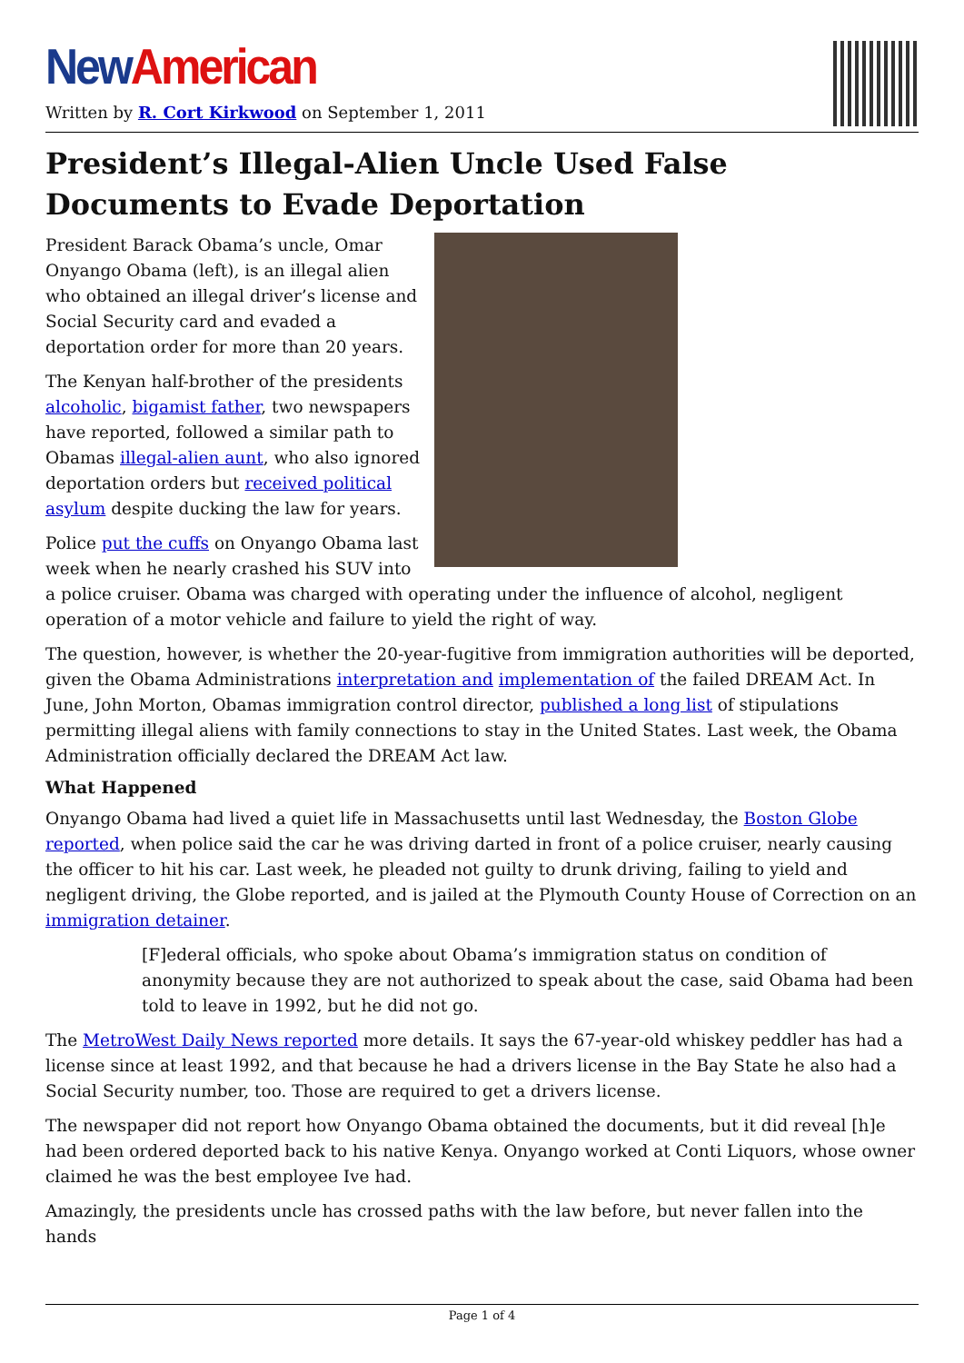New American
Written by R. Cort Kirkwood on September 1, 2011
President’s Illegal-Alien Uncle Used False Documents to Evade Deportation
President Barack Obama’s uncle, Omar Onyango Obama (left), is an illegal alien who obtained an illegal driver’s license and Social Security card and evaded a deportation order for more than 20 years.
The Kenyan half-brother of the presidents alcoholic, bigamist father, two newspapers have reported, followed a similar path to Obamas illegal-alien aunt, who also ignored deportation orders but received political asylum despite ducking the law for years.
Police put the cuffs on Onyango Obama last week when he nearly crashed his SUV into a police cruiser. Obama was charged with operating under the influence of alcohol, negligent operation of a motor vehicle and failure to yield the right of way.
The question, however, is whether the 20-year-fugitive from immigration authorities will be deported, given the Obama Administrations interpretation and implementation of the failed DREAM Act. In June, John Morton, Obamas immigration control director, published a long list of stipulations permitting illegal aliens with family connections to stay in the United States. Last week, the Obama Administration officially declared the DREAM Act law.
What Happened
Onyango Obama had lived a quiet life in Massachusetts until last Wednesday, the Boston Globe reported, when police said the car he was driving darted in front of a police cruiser, nearly causing the officer to hit his car. Last week, he pleaded not guilty to drunk driving, failing to yield and negligent driving, the Globe reported, and is jailed at the Plymouth County House of Correction on an immigration detainer.
[F]ederal officials, who spoke about Obama’s immigration status on condition of anonymity because they are not authorized to speak about the case, said Obama had been told to leave in 1992, but he did not go.
The MetroWest Daily News reported more details. It says the 67-year-old whiskey peddler has had a license since at least 1992, and that because he had a drivers license in the Bay State he also had a Social Security number, too. Those are required to get a drivers license.
The newspaper did not report how Onyango Obama obtained the documents, but it did reveal [h]e had been ordered deported back to his native Kenya. Onyango worked at Conti Liquors, whose owner claimed he was the best employee Ive had.
Amazingly, the presidents uncle has crossed paths with the law before, but never fallen into the hands
Page 1 of 4